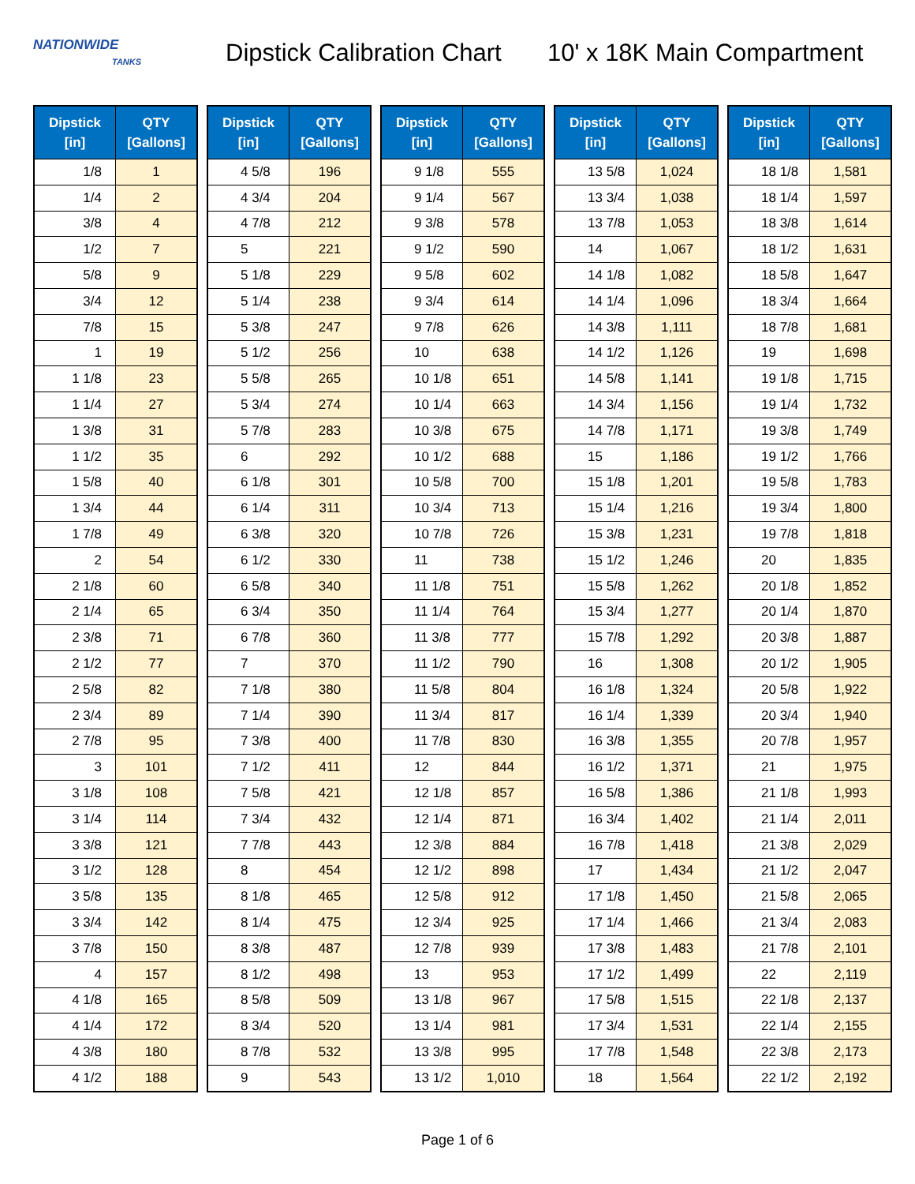NATIONWIDE
TANKS
Dipstick Calibration Chart
10' x 18K Main Compartment
| Dipstick [in] | QTY [Gallons] |
| --- | --- |
| 1/8 | 1 |
| 1/4 | 2 |
| 3/8 | 4 |
| 1/2 | 7 |
| 5/8 | 9 |
| 3/4 | 12 |
| 7/8 | 15 |
| 1 | 19 |
| 1 1/8 | 23 |
| 1 1/4 | 27 |
| 1 3/8 | 31 |
| 1 1/2 | 35 |
| 1 5/8 | 40 |
| 1 3/4 | 44 |
| 1 7/8 | 49 |
| 2 | 54 |
| 2 1/8 | 60 |
| 2 1/4 | 65 |
| 2 3/8 | 71 |
| 2 1/2 | 77 |
| 2 5/8 | 82 |
| 2 3/4 | 89 |
| 2 7/8 | 95 |
| 3 | 101 |
| 3 1/8 | 108 |
| 3 1/4 | 114 |
| 3 3/8 | 121 |
| 3 1/2 | 128 |
| 3 5/8 | 135 |
| 3 3/4 | 142 |
| 3 7/8 | 150 |
| 4 | 157 |
| 4 1/8 | 165 |
| 4 1/4 | 172 |
| 4 3/8 | 180 |
| 4 1/2 | 188 |
| Dipstick [in] | QTY [Gallons] |
| --- | --- |
| 4 5/8 | 196 |
| 4 3/4 | 204 |
| 4 7/8 | 212 |
| 5 | 221 |
| 5 1/8 | 229 |
| 5 1/4 | 238 |
| 5 3/8 | 247 |
| 5 1/2 | 256 |
| 5 5/8 | 265 |
| 5 3/4 | 274 |
| 5 7/8 | 283 |
| 6 | 292 |
| 6 1/8 | 301 |
| 6 1/4 | 311 |
| 6 3/8 | 320 |
| 6 1/2 | 330 |
| 6 5/8 | 340 |
| 6 3/4 | 350 |
| 6 7/8 | 360 |
| 7 | 370 |
| 7 1/8 | 380 |
| 7 1/4 | 390 |
| 7 3/8 | 400 |
| 7 1/2 | 411 |
| 7 5/8 | 421 |
| 7 3/4 | 432 |
| 7 7/8 | 443 |
| 8 | 454 |
| 8 1/8 | 465 |
| 8 1/4 | 475 |
| 8 3/8 | 487 |
| 8 1/2 | 498 |
| 8 5/8 | 509 |
| 8 3/4 | 520 |
| 8 7/8 | 532 |
| 9 | 543 |
| Dipstick [in] | QTY [Gallons] |
| --- | --- |
| 9 1/8 | 555 |
| 9 1/4 | 567 |
| 9 3/8 | 578 |
| 9 1/2 | 590 |
| 9 5/8 | 602 |
| 9 3/4 | 614 |
| 9 7/8 | 626 |
| 10 | 638 |
| 10 1/8 | 651 |
| 10 1/4 | 663 |
| 10 3/8 | 675 |
| 10 1/2 | 688 |
| 10 5/8 | 700 |
| 10 3/4 | 713 |
| 10 7/8 | 726 |
| 11 | 738 |
| 11 1/8 | 751 |
| 11 1/4 | 764 |
| 11 3/8 | 777 |
| 11 1/2 | 790 |
| 11 5/8 | 804 |
| 11 3/4 | 817 |
| 11 7/8 | 830 |
| 12 | 844 |
| 12 1/8 | 857 |
| 12 1/4 | 871 |
| 12 3/8 | 884 |
| 12 1/2 | 898 |
| 12 5/8 | 912 |
| 12 3/4 | 925 |
| 12 7/8 | 939 |
| 13 | 953 |
| 13 1/8 | 967 |
| 13 1/4 | 981 |
| 13 3/8 | 995 |
| 13 1/2 | 1,010 |
| Dipstick [in] | QTY [Gallons] |
| --- | --- |
| 13 5/8 | 1,024 |
| 13 3/4 | 1,038 |
| 13 7/8 | 1,053 |
| 14 | 1,067 |
| 14 1/8 | 1,082 |
| 14 1/4 | 1,096 |
| 14 3/8 | 1,111 |
| 14 1/2 | 1,126 |
| 14 5/8 | 1,141 |
| 14 3/4 | 1,156 |
| 14 7/8 | 1,171 |
| 15 | 1,186 |
| 15 1/8 | 1,201 |
| 15 1/4 | 1,216 |
| 15 3/8 | 1,231 |
| 15 1/2 | 1,246 |
| 15 5/8 | 1,262 |
| 15 3/4 | 1,277 |
| 15 7/8 | 1,292 |
| 16 | 1,308 |
| 16 1/8 | 1,324 |
| 16 1/4 | 1,339 |
| 16 3/8 | 1,355 |
| 16 1/2 | 1,371 |
| 16 5/8 | 1,386 |
| 16 3/4 | 1,402 |
| 16 7/8 | 1,418 |
| 17 | 1,434 |
| 17 1/8 | 1,450 |
| 17 1/4 | 1,466 |
| 17 3/8 | 1,483 |
| 17 1/2 | 1,499 |
| 17 5/8 | 1,515 |
| 17 3/4 | 1,531 |
| 17 7/8 | 1,548 |
| 18 | 1,564 |
| Dipstick [in] | QTY [Gallons] |
| --- | --- |
| 18 1/8 | 1,581 |
| 18 1/4 | 1,597 |
| 18 3/8 | 1,614 |
| 18 1/2 | 1,631 |
| 18 5/8 | 1,647 |
| 18 3/4 | 1,664 |
| 18 7/8 | 1,681 |
| 19 | 1,698 |
| 19 1/8 | 1,715 |
| 19 1/4 | 1,732 |
| 19 3/8 | 1,749 |
| 19 1/2 | 1,766 |
| 19 5/8 | 1,783 |
| 19 3/4 | 1,800 |
| 19 7/8 | 1,818 |
| 20 | 1,835 |
| 20 1/8 | 1,852 |
| 20 1/4 | 1,870 |
| 20 3/8 | 1,887 |
| 20 1/2 | 1,905 |
| 20 5/8 | 1,922 |
| 20 3/4 | 1,940 |
| 20 7/8 | 1,957 |
| 21 | 1,975 |
| 21 1/8 | 1,993 |
| 21 1/4 | 2,011 |
| 21 3/8 | 2,029 |
| 21 1/2 | 2,047 |
| 21 5/8 | 2,065 |
| 21 3/4 | 2,083 |
| 21 7/8 | 2,101 |
| 22 | 2,119 |
| 22 1/8 | 2,137 |
| 22 1/4 | 2,155 |
| 22 3/8 | 2,173 |
| 22 1/2 | 2,192 |
Page 1 of 6